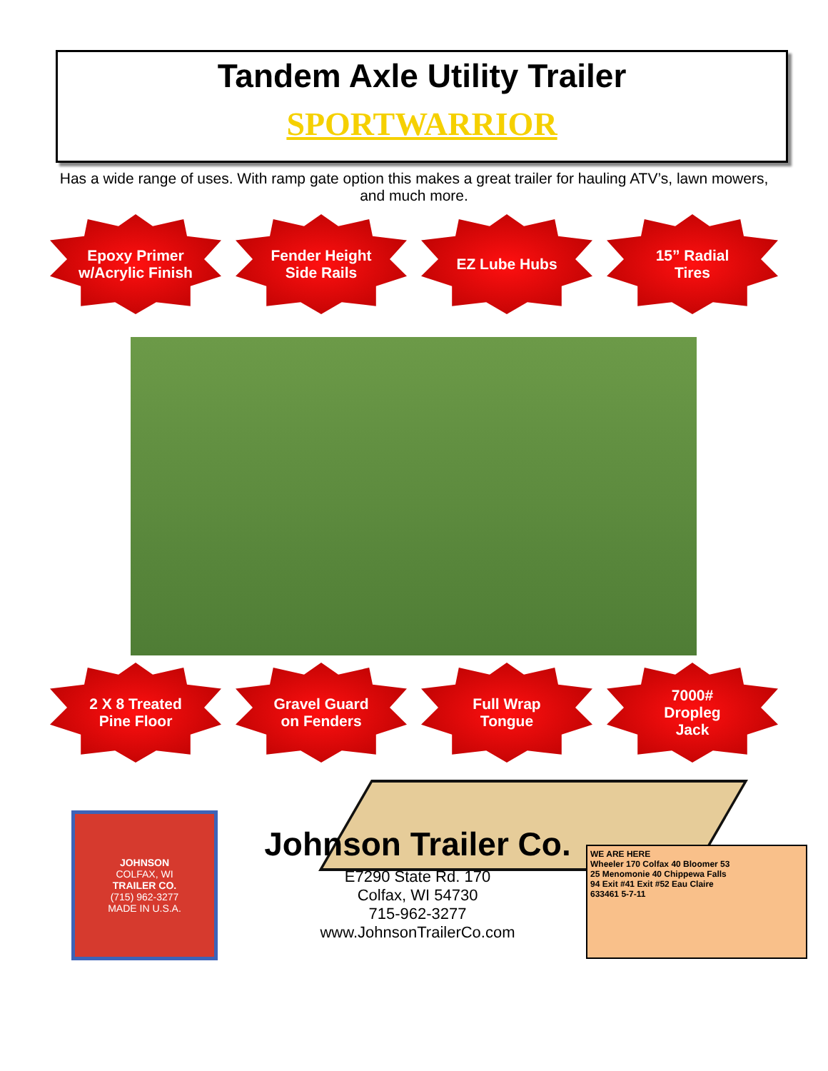Tandem Axle Utility Trailer
SPORTWARRIOR
Has a wide range of uses. With ramp gate option this makes a great trailer for hauling ATV’s, lawn mowers, and much more.
Epoxy Primer
w/Acrylic Finish
Fender Height
Side Rails
EZ Lube Hubs 15” Radial
Tires
2 X 8 Treated
Pine Floor
Gravel Guard
on Fenders
Full Wrap
Tongue
7000#
Dropleg
Jack
JOHNSON
COLFAX, WI
TRAILER CO.
(715) 962-3277
MADE IN U.S.A.
Johnson Trailer Co.
E7290 State Rd. 170
Colfax, WI 54730
715-962-3277
www.JohnsonTrailerCo.com
WE ARE HERE
Wheeler 170 Colfax 40 Bloomer 53
25 Menomonie 40 Chippewa Falls
94 Exit #41 Exit #52 Eau Claire
633461 5-7-11